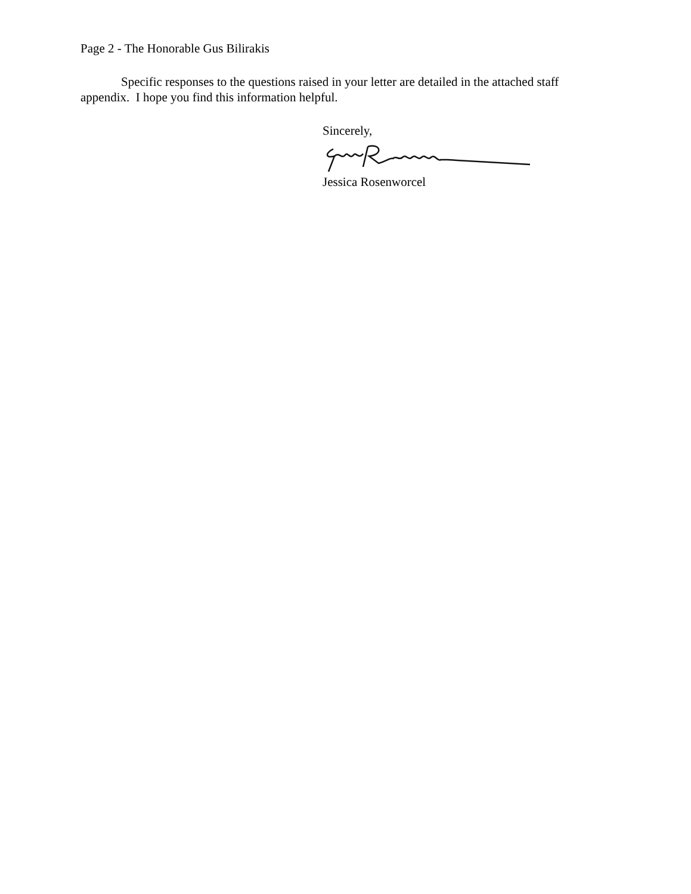Page 2 - The Honorable Gus Bilirakis
Specific responses to the questions raised in your letter are detailed in the attached staff appendix. I hope you find this information helpful.
Sincerely,
Jessica Rosenworcel